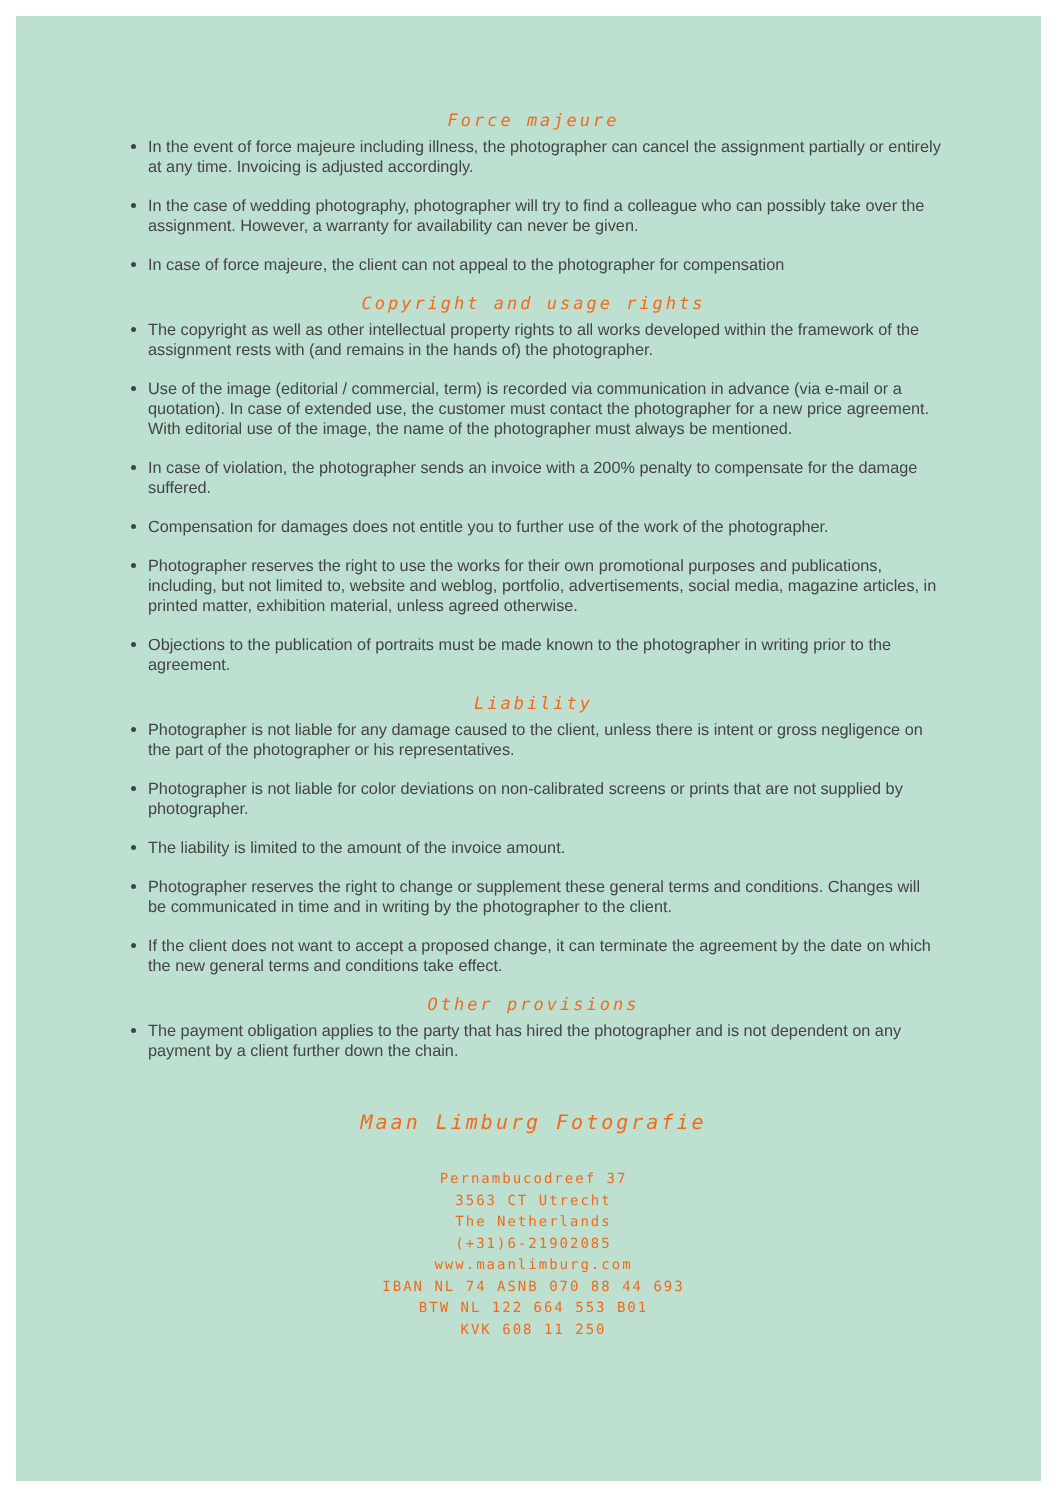Force majeure
In the event of force majeure including illness, the photographer can cancel the assignment partially or entirely at any time. Invoicing is adjusted accordingly.
In the case of wedding photography, photographer will try to find a colleague who can possibly take over the assignment. However, a warranty for availability can never be given.
In case of force majeure, the client can not appeal to the photographer for compensation
Copyright and usage rights
The copyright as well as other intellectual property rights to all works developed within the framework of the assignment rests with (and remains in the hands of) the photographer.
Use of the image (editorial / commercial, term) is recorded via communication in advance (via e-mail or a quotation). In case of extended use, the customer must contact the photographer for a new price agreement. With editorial use of the image, the name of the photographer must always be mentioned.
In case of violation, the photographer sends an invoice with a 200% penalty to compensate for the damage suffered.
Compensation for damages does not entitle you to further use of the work of the photographer.
Photographer reserves the right to use the works for their own promotional purposes and publications, including, but not limited to, website and weblog, portfolio, advertisements, social media, magazine articles, in printed matter, exhibition material, unless agreed otherwise.
Objections to the publication of portraits must be made known to the photographer in writing prior to the agreement.
Liability
Photographer is not liable for any damage caused to the client, unless there is intent or gross negligence on the part of the photographer or his representatives.
Photographer is not liable for color deviations on non-calibrated screens or prints that are not supplied by photographer.
The liability is limited to the amount of the invoice amount.
Photographer reserves the right to change or supplement these general terms and conditions. Changes will be communicated in time and in writing by the photographer to the client.
If the client does not want to accept a proposed change, it can terminate the agreement by the date on which the new general terms and conditions take effect.
Other provisions
The payment obligation applies to the party that has hired the photographer and is not dependent on any payment by a client further down the chain.
Maan Limburg Fotografie
Pernambucodreef 37
3563 CT Utrecht
The Netherlands
(+31)6-21902085
www.maanlimburg.com
IBAN NL 74 ASNB 070 88 44 693
BTW NL 122 664 553 B01
KVK 608 11 250